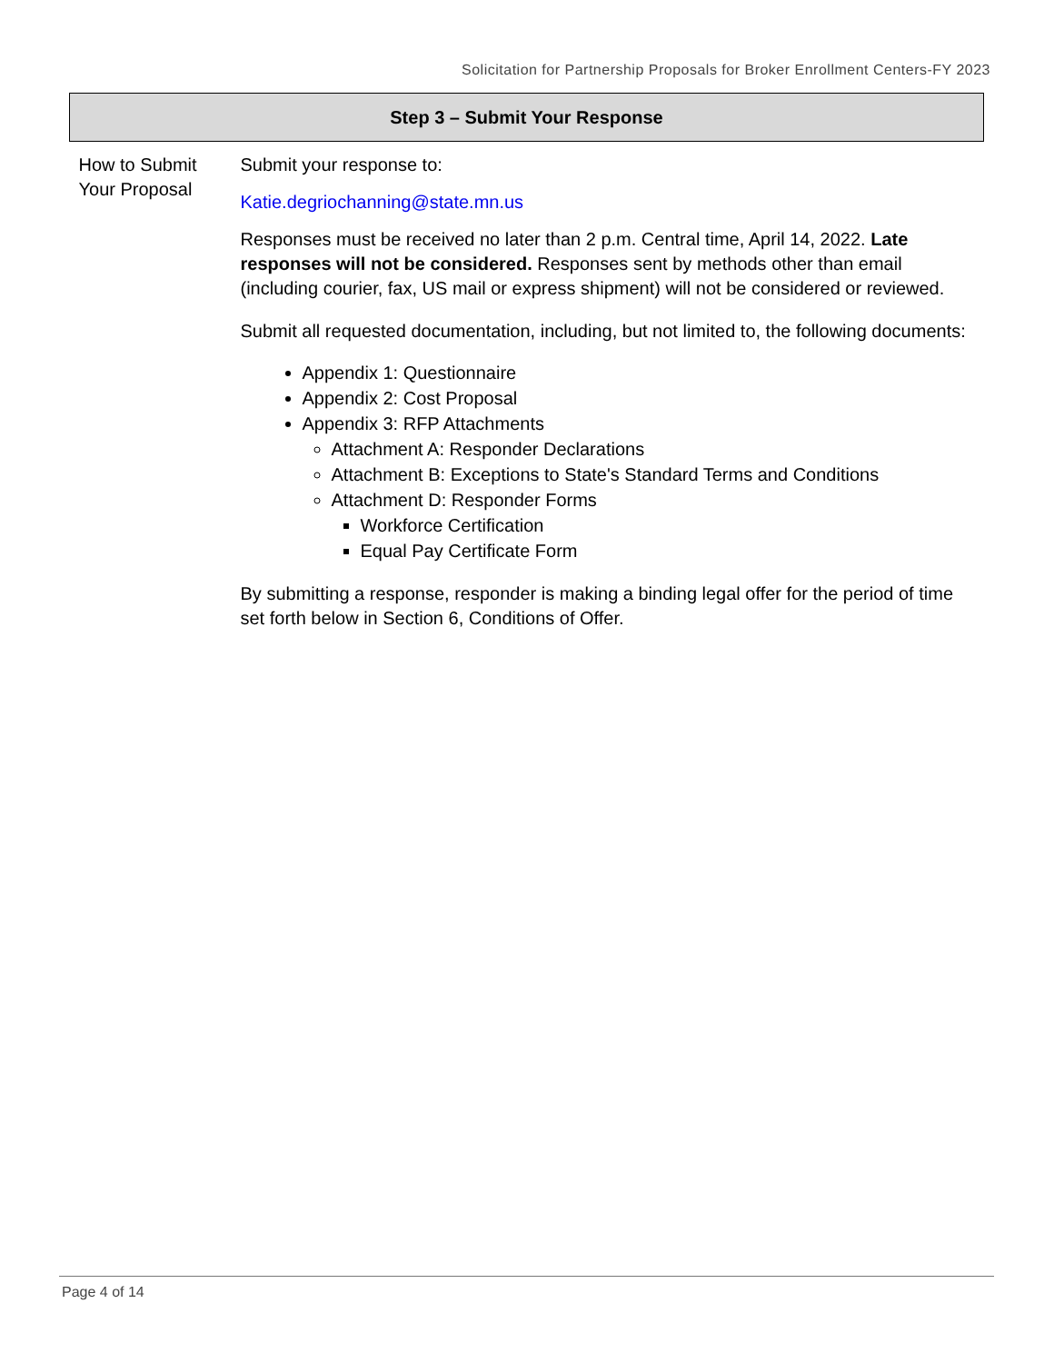Solicitation for Partnership Proposals for Broker Enrollment Centers-FY 2023
| Step 3 – Submit Your Response | |
| --- | --- |
| How to Submit Your Proposal | Submit your response to: Katie.degriochanning@state.mn.us Responses must be received no later than 2 p.m. Central time, April 14, 2022. Late responses will not be considered. Responses sent by methods other than email (including courier, fax, US mail or express shipment) will not be considered or reviewed. Submit all requested documentation, including, but not limited to, the following documents: Appendix 1: Questionnaire Appendix 2: Cost Proposal Appendix 3: RFP Attachments Attachment A: Responder Declarations Attachment B: Exceptions to State's Standard Terms and Conditions Attachment D: Responder Forms Workforce Certification Equal Pay Certificate Form By submitting a response, responder is making a binding legal offer for the period of time set forth below in Section 6, Conditions of Offer. |
Page 4 of 14